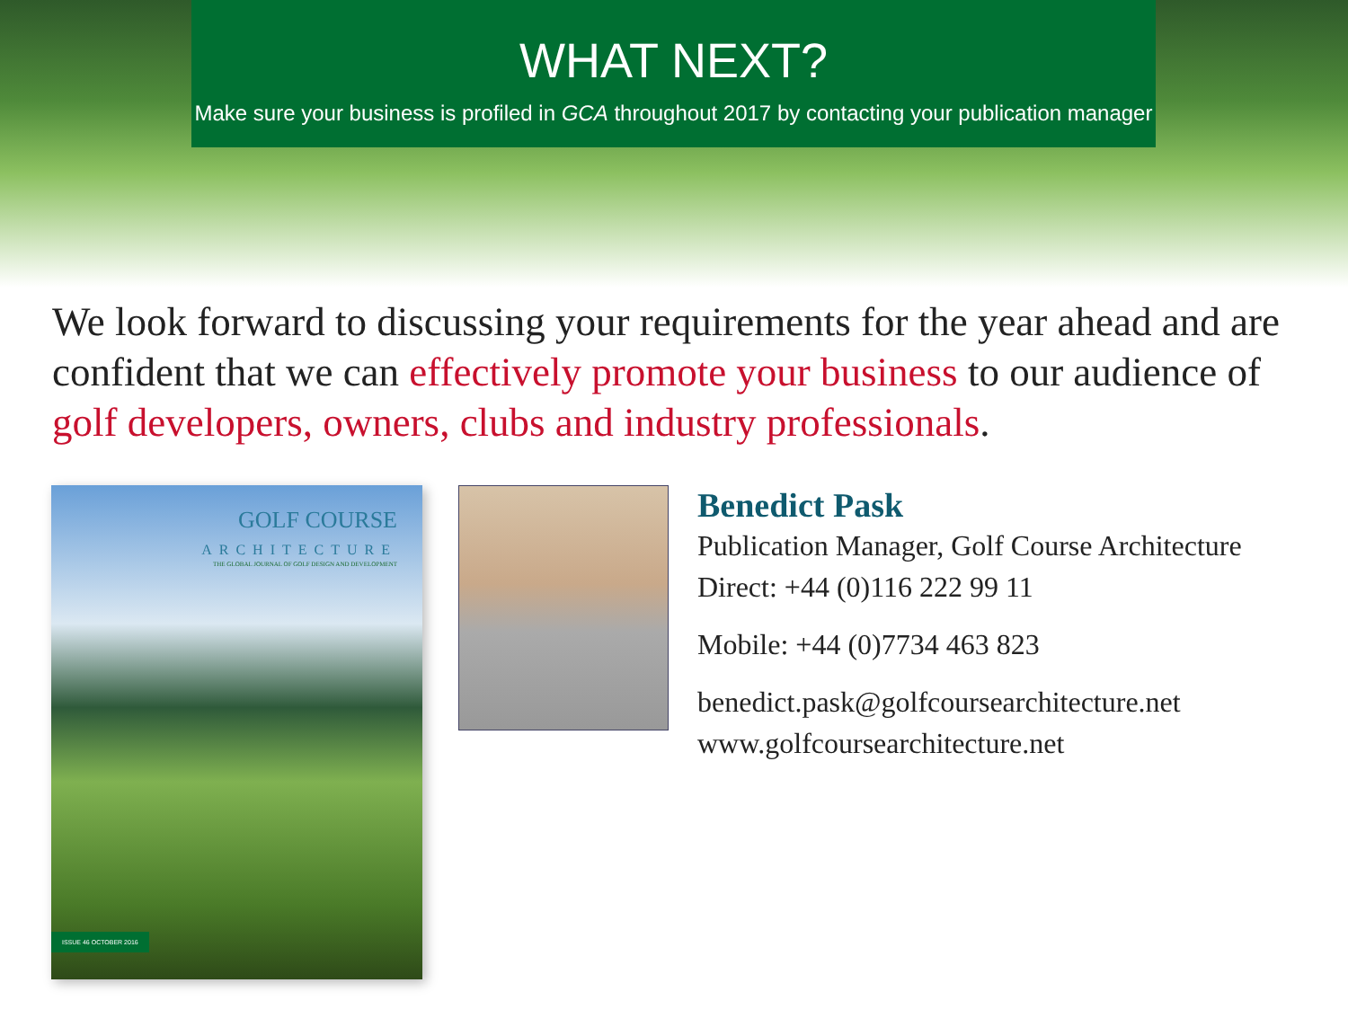WHAT NEXT?
Make sure your business is profiled in GCA throughout 2017 by contacting your publication manager
We look forward to discussing your requirements for the year ahead and are confident that we can effectively promote your business to our audience of golf developers, owners, clubs and industry professionals.
GOLF COURSE
ARCHITECTURE
THE GLOBAL JOURNAL OF GOLF DESIGN AND DEVELOPMENT
ISSUE 46 OCTOBER 2016
Benedict Pask
Publication Manager, Golf Course Architecture
Direct: +44 (0)116 222 99 11
Mobile: +44 (0)7734 463 823
benedict.pask@golfcoursearchitecture.net
www.golfcoursearchitecture.net